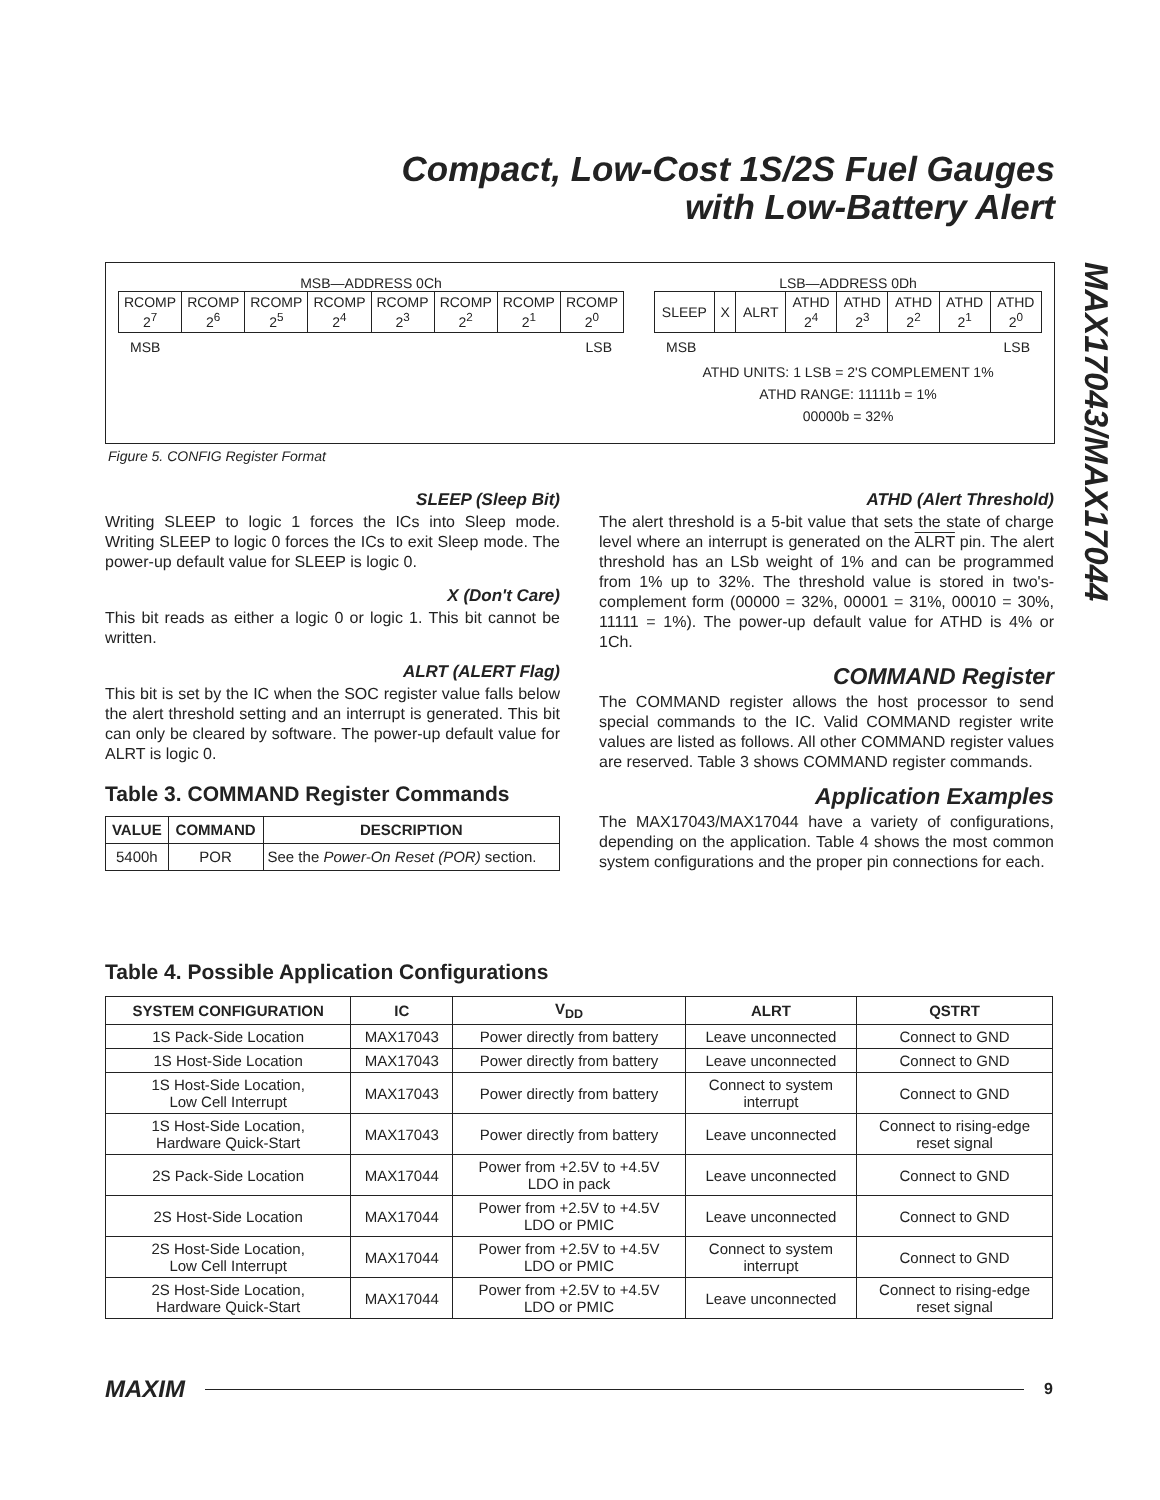Compact, Low-Cost 1S/2S Fuel Gauges
with Low-Battery Alert
MAX17043/MAX17044
MSB—ADDRESS 0Ch
| RCOMP 2<sup>7</sup> | RCOMP 2<sup>6</sup> | RCOMP 2<sup>5</sup> | RCOMP 2<sup>4</sup> | RCOMP 2<sup>3</sup> | RCOMP 2<sup>2</sup> | RCOMP 2<sup>1</sup> | RCOMP 2<sup>0</sup> |
MSB LSB
LSB—ADDRESS 0Dh
| SLEEP | X | ALRT | ATHD 2<sup>4</sup> | ATHD 2<sup>3</sup> | ATHD 2<sup>2</sup> | ATHD 2<sup>1</sup> | ATHD 2<sup>0</sup> |
MSB LSB
ATHD UNITS: 1 LSB = 2'S COMPLEMENT 1%
ATHD RANGE: 11111b = 1%
00000b = 32%
Figure 5. CONFIG Register Format
SLEEP (Sleep Bit)
Writing SLEEP to logic 1 forces the ICs into Sleep mode. Writing SLEEP to logic 0 forces the ICs to exit Sleep mode. The power-up default value for SLEEP is logic 0.
X (Don't Care)
This bit reads as either a logic 0 or logic 1. This bit cannot be written.
ALRT (ALERT Flag)
This bit is set by the IC when the SOC register value falls below the alert threshold setting and an interrupt is generated. This bit can only be cleared by software. The power-up default value for ALRT is logic 0.
Table 3. COMMAND Register Commands
| VALUE | COMMAND | DESCRIPTION |
| --- | --- | --- |
| 5400h | POR | See the Power-On Reset (POR) section. |
ATHD (Alert Threshold)
The alert threshold is a 5-bit value that sets the state of charge level where an interrupt is generated on the ALRT pin. The alert threshold has an LSb weight of 1% and can be programmed from 1% up to 32%. The threshold value is stored in two's-complement form (00000 = 32%, 00001 = 31%, 00010 = 30%, 11111 = 1%). The power-up default value for ATHD is 4% or 1Ch.
COMMAND Register
The COMMAND register allows the host processor to send special commands to the IC. Valid COMMAND register write values are listed as follows. All other COMMAND register values are reserved. Table 3 shows COMMAND register commands.
Application Examples
The MAX17043/MAX17044 have a variety of configurations, depending on the application. Table 4 shows the most common system configurations and the proper pin connections for each.
Table 4. Possible Application Configurations
| SYSTEM CONFIGURATION | IC | V<sub>DD</sub> | ALRT | QSTRT |
| --- | --- | --- | --- | --- |
| 1S Pack-Side Location | MAX17043 | Power directly from battery | Leave unconnected | Connect to GND |
| 1S Host-Side Location | MAX17043 | Power directly from battery | Leave unconnected | Connect to GND |
| 1S Host-Side Location, Low Cell Interrupt | MAX17043 | Power directly from battery | Connect to system interrupt | Connect to GND |
| 1S Host-Side Location, Hardware Quick-Start | MAX17043 | Power directly from battery | Leave unconnected | Connect to rising-edge reset signal |
| 2S Pack-Side Location | MAX17044 | Power from +2.5V to +4.5V LDO in pack | Leave unconnected | Connect to GND |
| 2S Host-Side Location | MAX17044 | Power from +2.5V to +4.5V LDO or PMIC | Leave unconnected | Connect to GND |
| 2S Host-Side Location, Low Cell Interrupt | MAX17044 | Power from +2.5V to +4.5V LDO or PMIC | Connect to system interrupt | Connect to GND |
| 2S Host-Side Location, Hardware Quick-Start | MAX17044 | Power from +2.5V to +4.5V LDO or PMIC | Leave unconnected | Connect to rising-edge reset signal |
MAXIM 9